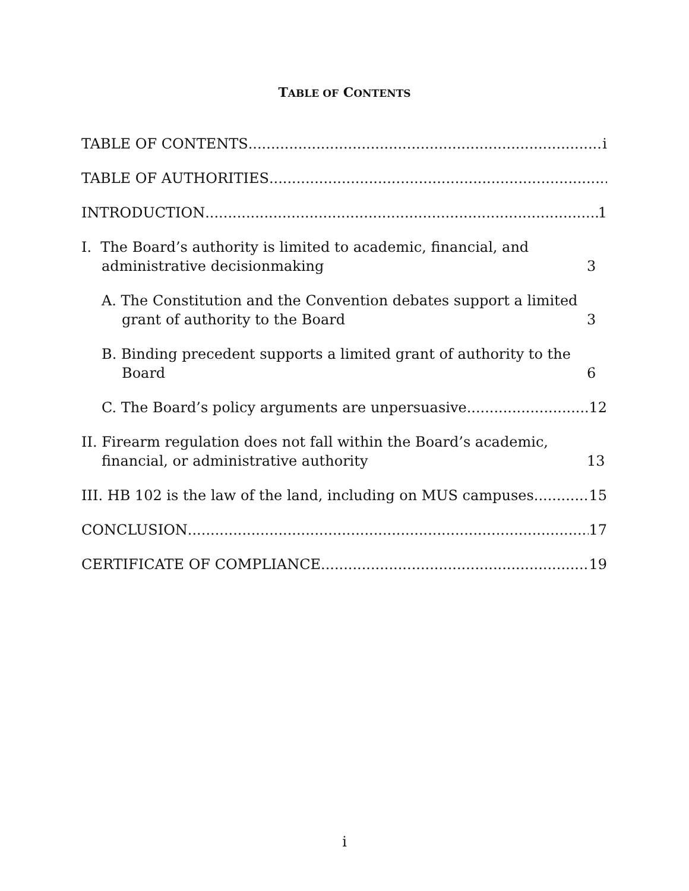TABLE OF CONTENTS
TABLE OF CONTENTS i
TABLE OF AUTHORITIES
INTRODUCTION 1
I. The Board’s authority is limited to academic, financial, and administrative decisionmaking 3
A. The Constitution and the Convention debates support a limited grant of authority to the Board 3
B. Binding precedent supports a limited grant of authority to the Board 6
C. The Board’s policy arguments are unpersuasive. 12
II. Firearm regulation does not fall within the Board’s academic, financial, or administrative authority 13
III. HB 102 is the law of the land, including on MUS campuses 15
CONCLUSION 17
CERTIFICATE OF COMPLIANCE 19
i